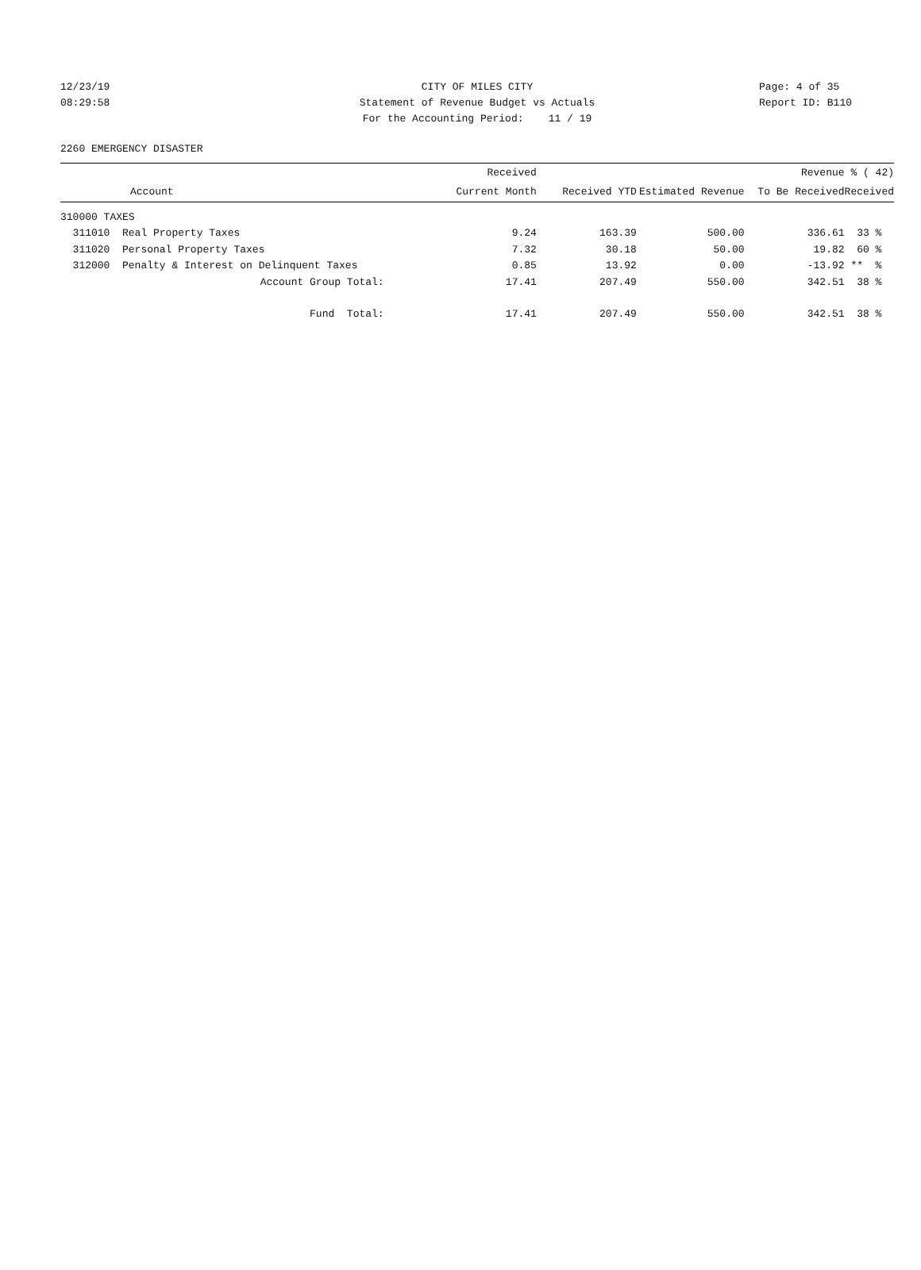12/23/19 CITY OF MILES CITY Page: 4 of 35
08:29:58 Statement of Revenue Budget vs Actuals Report ID: B110
For the Accounting Period: 11 / 19
2260 EMERGENCY DISASTER
| | Received | | | Revenue | % ( 42) |
| --- | --- | --- | --- | --- | --- |
| Account | Current Month | Received YTD | Estimated Revenue | To Be Received | Received |
| 310000 TAXES | | | | | |
| 311010 Real Property Taxes | 9.24 | 163.39 | 500.00 | 336.61 | 33 % |
| 311020 Personal Property Taxes | 7.32 | 30.18 | 50.00 | 19.82 | 60 % |
| 312000 Penalty & Interest on Delinquent Taxes | 0.85 | 13.92 | 0.00 | -13.92 | ** % |
| Account Group Total: | 17.41 | 207.49 | 550.00 | 342.51 | 38 % |
| Fund Total: | 17.41 | 207.49 | 550.00 | 342.51 | 38 % |